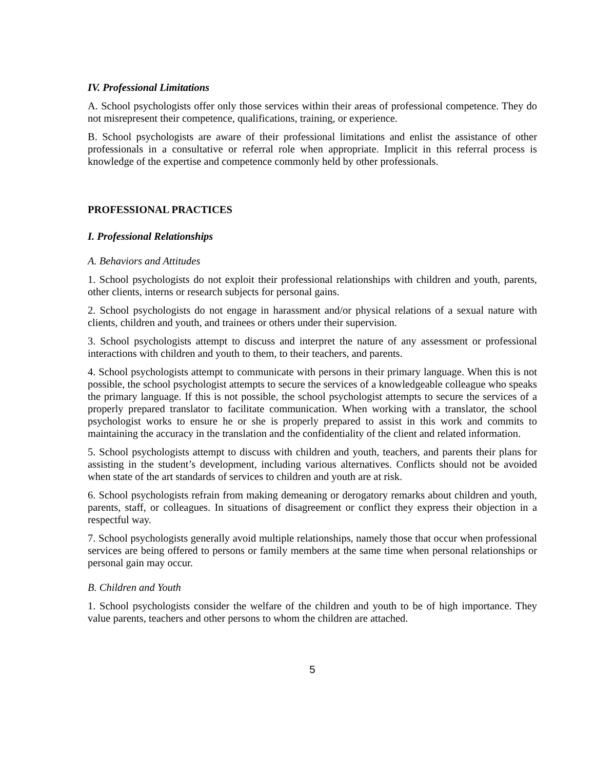IV. Professional Limitations
A. School psychologists offer only those services within their areas of professional competence. They do not misrepresent their competence, qualifications, training, or experience.
B. School psychologists are aware of their professional limitations and enlist the assistance of other professionals in a consultative or referral role when appropriate. Implicit in this referral process is knowledge of the expertise and competence commonly held by other professionals.
PROFESSIONAL PRACTICES
I. Professional Relationships
A. Behaviors and Attitudes
1. School psychologists do not exploit their professional relationships with children and youth, parents, other clients, interns or research subjects for personal gains.
2. School psychologists do not engage in harassment and/or physical relations of a sexual nature with clients, children and youth, and trainees or others under their supervision.
3. School psychologists attempt to discuss and interpret the nature of any assessment or professional interactions with children and youth to them, to their teachers, and parents.
4. School psychologists attempt to communicate with persons in their primary language. When this is not possible, the school psychologist attempts to secure the services of a knowledgeable colleague who speaks the primary language. If this is not possible, the school psychologist attempts to secure the services of a properly prepared translator to facilitate communication. When working with a translator, the school psychologist works to ensure he or she is properly prepared to assist in this work and commits to maintaining the accuracy in the translation and the confidentiality of the client and related information.
5. School psychologists attempt to discuss with children and youth, teachers, and parents their plans for assisting in the student’s development, including various alternatives. Conflicts should not be avoided when state of the art standards of services to children and youth are at risk.
6. School psychologists refrain from making demeaning or derogatory remarks about children and youth, parents, staff, or colleagues. In situations of disagreement or conflict they express their objection in a respectful way.
7. School psychologists generally avoid multiple relationships, namely those that occur when professional services are being offered to persons or family members at the same time when personal relationships or personal gain may occur.
B. Children and Youth
1. School psychologists consider the welfare of the children and youth to be of high importance. They value parents, teachers and other persons to whom the children are attached.
5